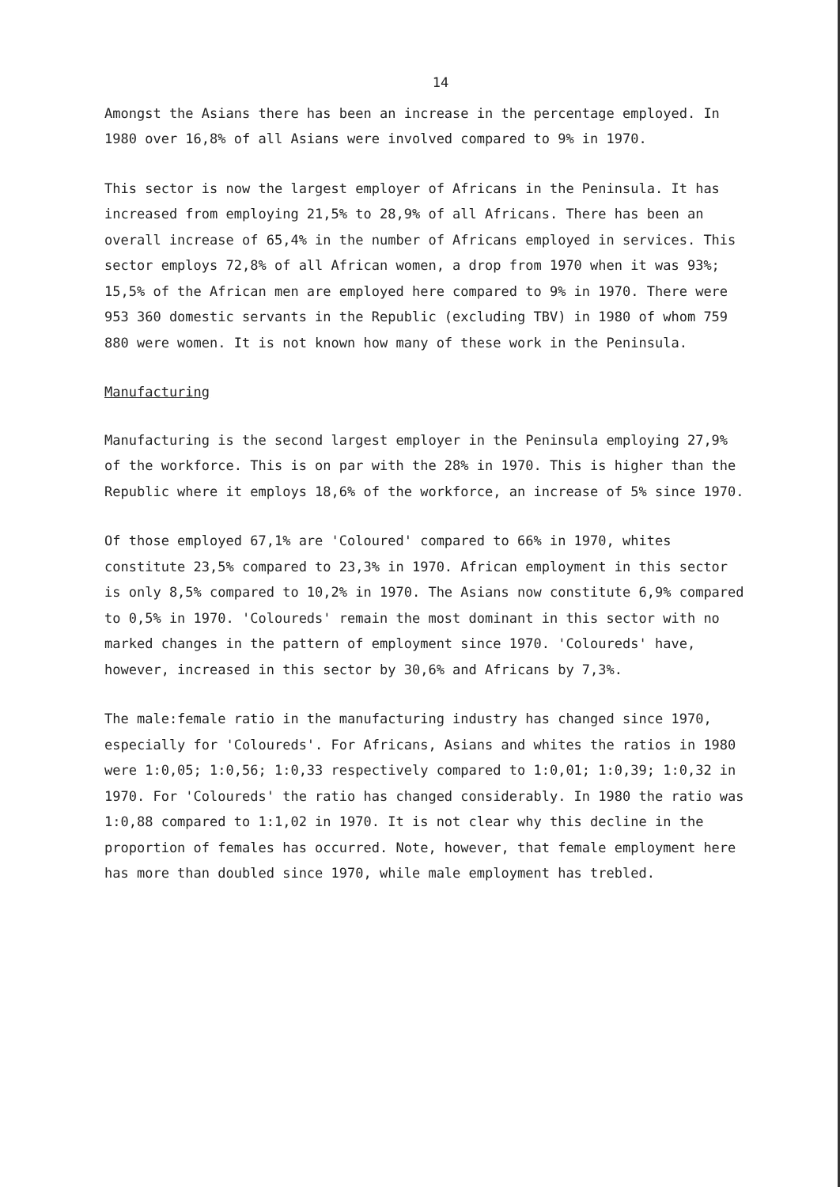14
Amongst the Asians there has been an increase in the percentage employed. In 1980 over 16,8% of all Asians were involved compared to 9% in 1970.
This sector is now the largest employer of Africans in the Peninsula. It has increased from employing 21,5% to 28,9% of all Africans. There has been an overall increase of 65,4% in the number of Africans employed in services. This sector employs 72,8% of all African women, a drop from 1970 when it was 93%; 15,5% of the African men are employed here compared to 9% in 1970. There were 953 360 domestic servants in the Republic (excluding TBV) in 1980 of whom 759 880 were women. It is not known how many of these work in the Peninsula.
Manufacturing
Manufacturing is the second largest employer in the Peninsula employing 27,9% of the workforce. This is on par with the 28% in 1970. This is higher than the Republic where it employs 18,6% of the workforce, an increase of 5% since 1970.
Of those employed 67,1% are 'Coloured' compared to 66% in 1970, whites constitute 23,5% compared to 23,3% in 1970. African employment in this sector is only 8,5% compared to 10,2% in 1970. The Asians now constitute 6,9% compared to 0,5% in 1970. 'Coloureds' remain the most dominant in this sector with no marked changes in the pattern of employment since 1970. 'Coloureds' have, however, increased in this sector by 30,6% and Africans by 7,3%.
The male:female ratio in the manufacturing industry has changed since 1970, especially for 'Coloureds'. For Africans, Asians and whites the ratios in 1980 were 1:0,05; 1:0,56; 1:0,33 respectively compared to 1:0,01; 1:0,39; 1:0,32 in 1970. For 'Coloureds' the ratio has changed considerably. In 1980 the ratio was 1:0,88 compared to 1:1,02 in 1970. It is not clear why this decline in the proportion of females has occurred. Note, however, that female employment here has more than doubled since 1970, while male employment has trebled.